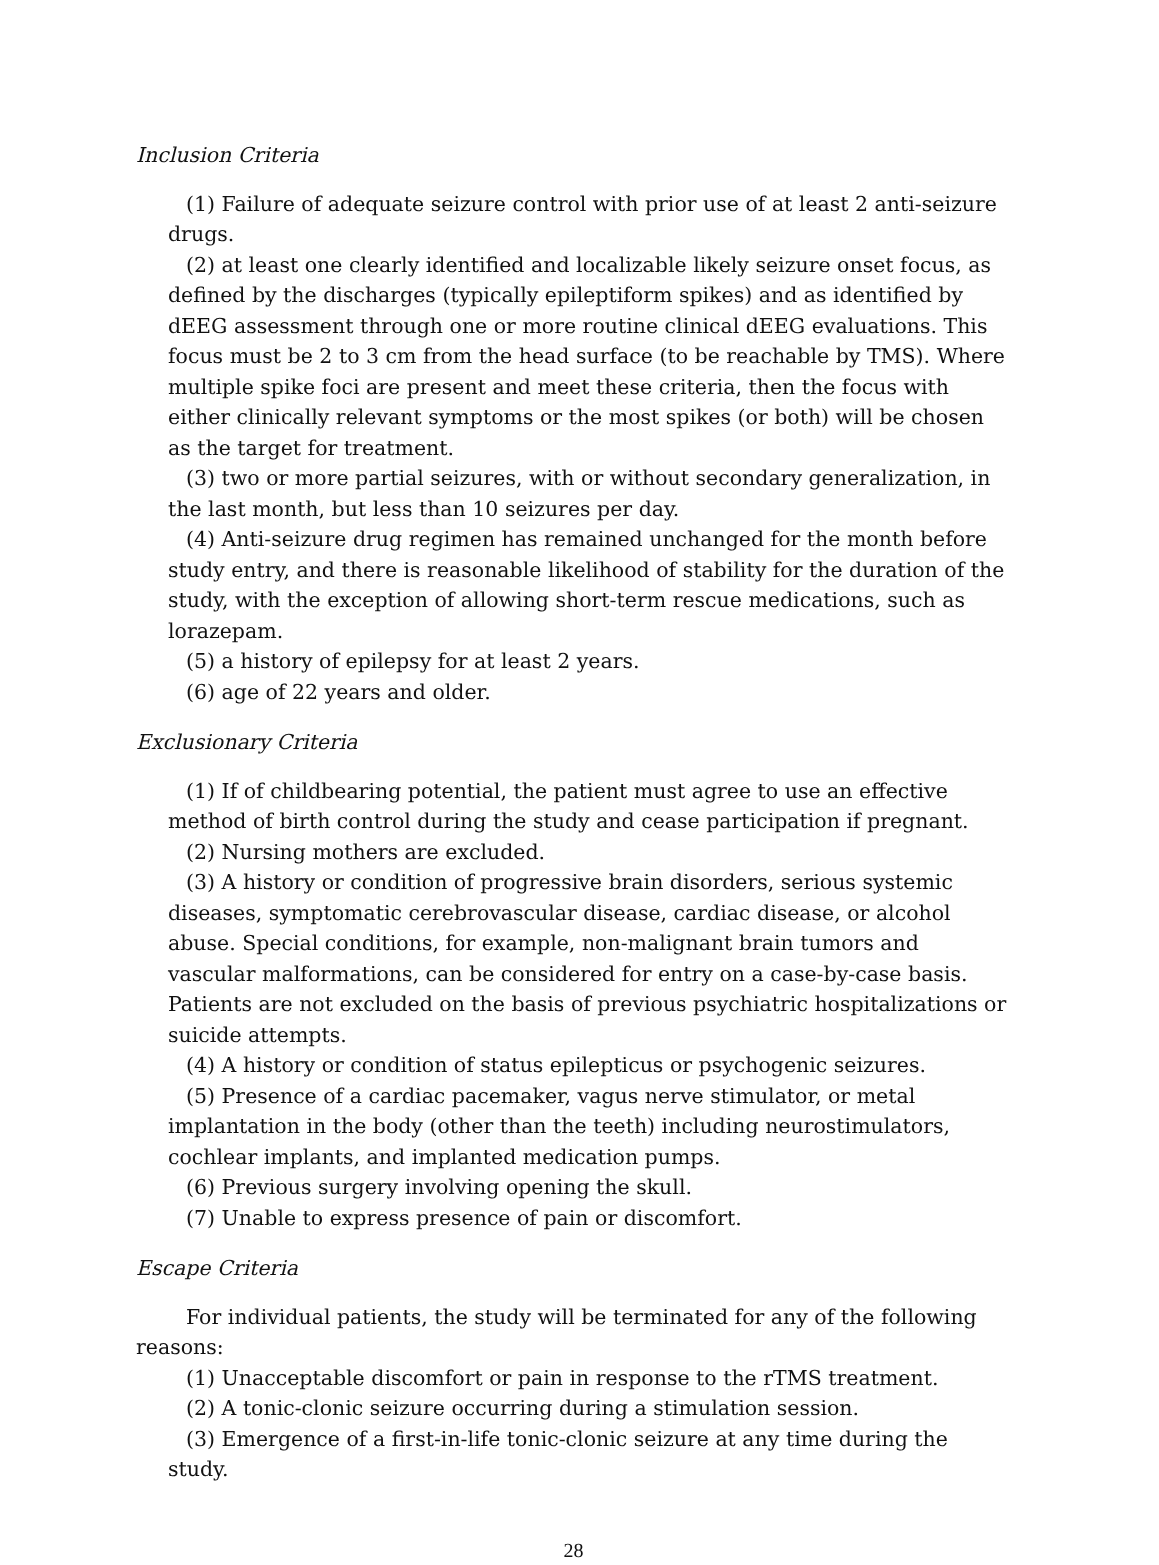Inclusion Criteria
(1) Failure of adequate seizure control with prior use of at least 2 anti-seizure drugs.
(2) at least one clearly identified and localizable likely seizure onset focus, as defined by the discharges (typically epileptiform spikes) and as identified by dEEG assessment through one or more routine clinical dEEG evaluations. This focus must be 2 to 3 cm from the head surface (to be reachable by TMS). Where multiple spike foci are present and meet these criteria, then the focus with either clinically relevant symptoms or the most spikes (or both) will be chosen as the target for treatment.
(3) two or more partial seizures, with or without secondary generalization, in the last month, but less than 10 seizures per day.
(4) Anti-seizure drug regimen has remained unchanged for the month before study entry, and there is reasonable likelihood of stability for the duration of the study, with the exception of allowing short-term rescue medications, such as lorazepam.
(5) a history of epilepsy for at least 2 years.
(6) age of 22 years and older.
Exclusionary Criteria
(1) If of childbearing potential, the patient must agree to use an effective method of birth control during the study and cease participation if pregnant.
(2) Nursing mothers are excluded.
(3) A history or condition of progressive brain disorders, serious systemic diseases, symptomatic cerebrovascular disease, cardiac disease, or alcohol abuse. Special conditions, for example, non-malignant brain tumors and vascular malformations, can be considered for entry on a case-by-case basis. Patients are not excluded on the basis of previous psychiatric hospitalizations or suicide attempts.
(4) A history or condition of status epilepticus or psychogenic seizures.
(5) Presence of a cardiac pacemaker, vagus nerve stimulator, or metal implantation in the body (other than the teeth) including neurostimulators, cochlear implants, and implanted medication pumps.
(6) Previous surgery involving opening the skull.
(7) Unable to express presence of pain or discomfort.
Escape Criteria
For individual patients, the study will be terminated for any of the following reasons:
(1) Unacceptable discomfort or pain in response to the rTMS treatment.
(2) A tonic-clonic seizure occurring during a stimulation session.
(3) Emergence of a first-in-life tonic-clonic seizure at any time during the study.
28